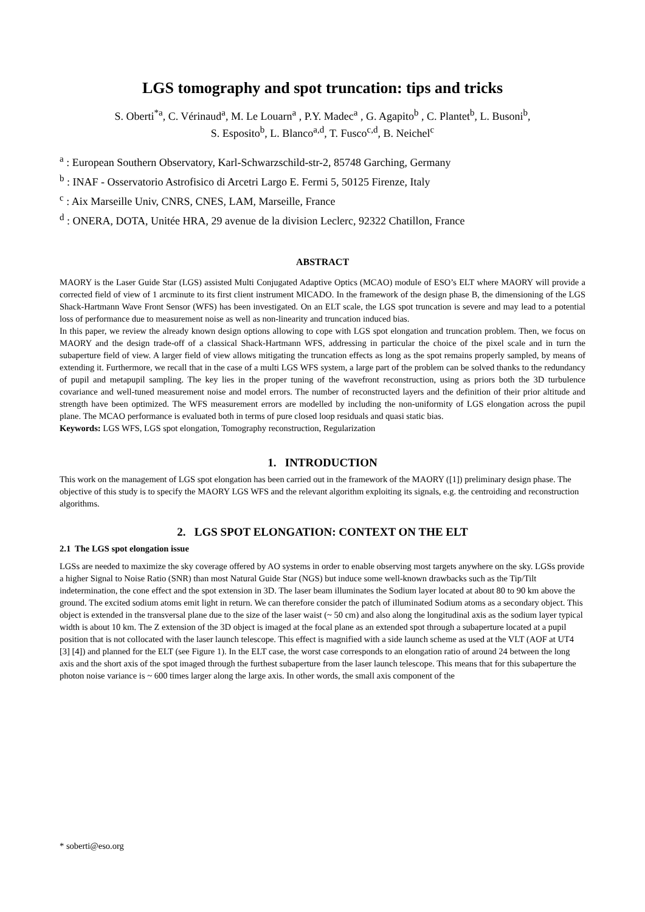LGS tomography and spot truncation: tips and tricks
S. Oberti<sup>*a</sup>, C. Vérinaud<sup>a</sup>, M. Le Louarn<sup>a</sup> , P.Y. Madec<sup>a</sup> , G. Agapito<sup>b</sup> , C. Plantet<sup>b</sup>, L. Busoni<sup>b</sup>,
S. Esposito<sup>b</sup>, L. Blanco<sup>a,d</sup>, T. Fusco<sup>c,d</sup>, B. Neichel<sup>c</sup>
<sup>a</sup> : European Southern Observatory, Karl-Schwarzschild-str-2, 85748 Garching, Germany
<sup>b</sup> : INAF - Osservatorio Astrofisico di Arcetri Largo E. Fermi 5, 50125 Firenze, Italy
<sup>c</sup> : Aix Marseille Univ, CNRS, CNES, LAM, Marseille, France
<sup>d</sup> : ONERA, DOTA, Unitée HRA, 29 avenue de la division Leclerc, 92322 Chatillon, France
ABSTRACT
MAORY is the Laser Guide Star (LGS) assisted Multi Conjugated Adaptive Optics (MCAO) module of ESO’s ELT where MAORY will provide a corrected field of view of 1 arcminute to its first client instrument MICADO. In the framework of the design phase B, the dimensioning of the LGS Shack-Hartmann Wave Front Sensor (WFS) has been investigated. On an ELT scale, the LGS spot truncation is severe and may lead to a potential loss of performance due to measurement noise as well as non-linearity and truncation induced bias.
In this paper, we review the already known design options allowing to cope with LGS spot elongation and truncation problem. Then, we focus on MAORY and the design trade-off of a classical Shack-Hartmann WFS, addressing in particular the choice of the pixel scale and in turn the subaperture field of view. A larger field of view allows mitigating the truncation effects as long as the spot remains properly sampled, by means of extending it. Furthermore, we recall that in the case of a multi LGS WFS system, a large part of the problem can be solved thanks to the redundancy of pupil and metapupil sampling. The key lies in the proper tuning of the wavefront reconstruction, using as priors both the 3D turbulence covariance and well-tuned measurement noise and model errors. The number of reconstructed layers and the definition of their prior altitude and strength have been optimized. The WFS measurement errors are modelled by including the non-uniformity of LGS elongation across the pupil plane. The MCAO performance is evaluated both in terms of pure closed loop residuals and quasi static bias.
Keywords: LGS WFS, LGS spot elongation, Tomography reconstruction, Regularization
1. INTRODUCTION
This work on the management of LGS spot elongation has been carried out in the framework of the MAORY ([1]) preliminary design phase. The objective of this study is to specify the MAORY LGS WFS and the relevant algorithm exploiting its signals, e.g. the centroiding and reconstruction algorithms.
2. LGS SPOT ELONGATION: CONTEXT ON THE ELT
2.1 The LGS spot elongation issue
LGSs are needed to maximize the sky coverage offered by AO systems in order to enable observing most targets anywhere on the sky. LGSs provide a higher Signal to Noise Ratio (SNR) than most Natural Guide Star (NGS) but induce some well-known drawbacks such as the Tip/Tilt indetermination, the cone effect and the spot extension in 3D. The laser beam illuminates the Sodium layer located at about 80 to 90 km above the ground. The excited sodium atoms emit light in return. We can therefore consider the patch of illuminated Sodium atoms as a secondary object. This object is extended in the transversal plane due to the size of the laser waist (~ 50 cm) and also along the longitudinal axis as the sodium layer typical width is about 10 km. The Z extension of the 3D object is imaged at the focal plane as an extended spot through a subaperture located at a pupil position that is not collocated with the laser launch telescope. This effect is magnified with a side launch scheme as used at the VLT (AOF at UT4 [3] [4]) and planned for the ELT (see Figure 1). In the ELT case, the worst case corresponds to an elongation ratio of around 24 between the long axis and the short axis of the spot imaged through the furthest subaperture from the laser launch telescope. This means that for this subaperture the photon noise variance is ~ 600 times larger along the large axis. In other words, the small axis component of the
* soberti@eso.org